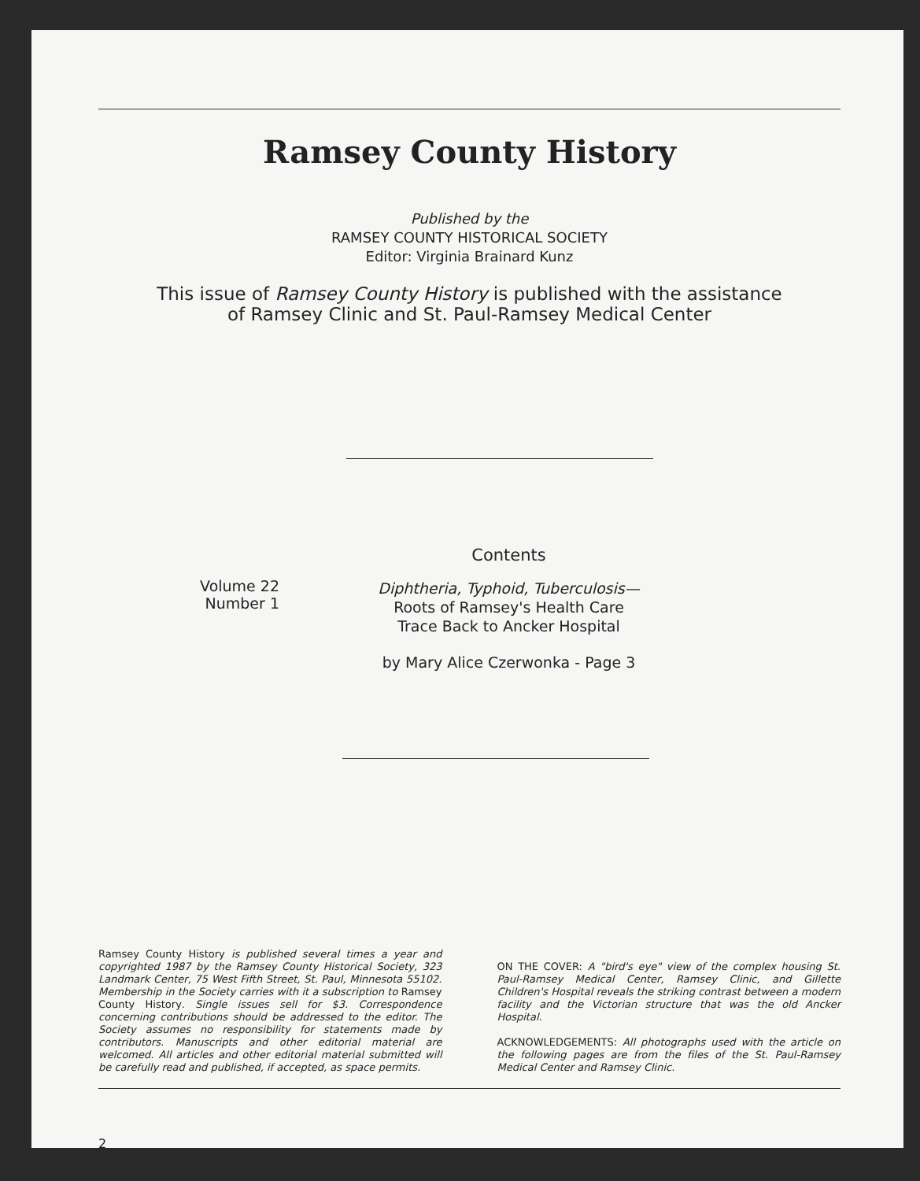Ramsey County History
Published by the
RAMSEY COUNTY HISTORICAL SOCIETY
Editor: Virginia Brainard Kunz
This issue of Ramsey County History is published with the assistance
of Ramsey Clinic and St. Paul-Ramsey Medical Center
Volume 22
Number 1
Contents
Diphtheria, Typhoid, Tuberculosis—
Roots of Ramsey's Health Care
Trace Back to Ancker Hospital
by Mary Alice Czerwonka - Page 3
Ramsey County History is published several times a year and copyrighted 1987 by the Ramsey County Historical Society, 323 Landmark Center, 75 West Fifth Street, St. Paul, Minnesota 55102. Membership in the Society carries with it a subscription to Ramsey County History. Single issues sell for $3. Correspondence concerning contributions should be addressed to the editor. The Society assumes no responsibility for statements made by contributors. Manuscripts and other editorial material are welcomed. All articles and other editorial material submitted will be carefully read and published, if accepted, as space permits.
ON THE COVER: A "bird's eye" view of the complex housing St. Paul-Ramsey Medical Center, Ramsey Clinic, and Gillette Children's Hospital reveals the striking contrast between a modern facility and the Victorian structure that was the old Ancker Hospital.
ACKNOWLEDGEMENTS: All photographs used with the article on the following pages are from the files of the St. Paul-Ramsey Medical Center and Ramsey Clinic.
2